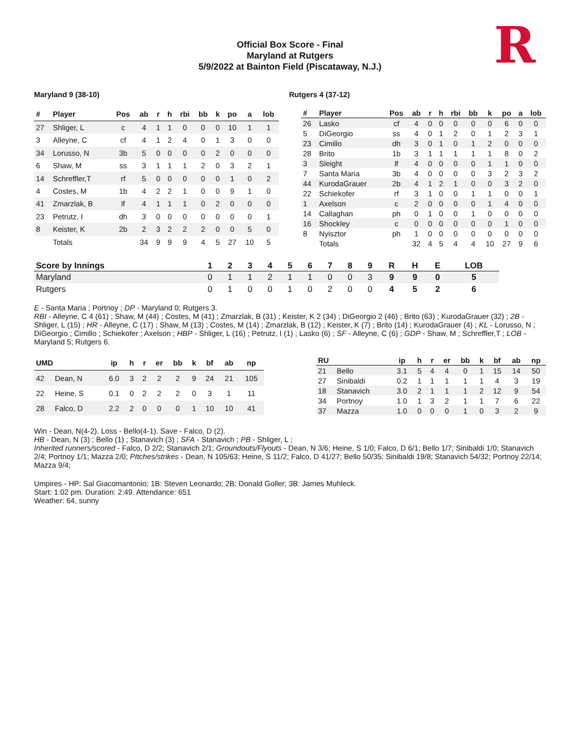R
Official Box Score - Final
Maryland at Rutgers
5/9/2022 at Bainton Field (Piscataway, N.J.)
Maryland 9 (38-10) Rutgers 4 (37-12)
| # | Player | Pos | ab | r | h | rbi | bb | k | po | a | lob |
| --- | --- | --- | --- | --- | --- | --- | --- | --- | --- | --- | --- |
| 27 | Shliger, L | c | 4 | 1 | 1 | 0 | 0 | 0 | 10 | 1 | 1 |
| 3 | Alleyne, C | cf | 4 | 1 | 2 | 4 | 0 | 1 | 3 | 0 | 0 |
| 34 | Lorusso, N | 3b | 5 | 0 | 0 | 0 | 0 | 2 | 0 | 0 | 0 |
| 6 | Shaw, M | ss | 3 | 1 | 1 | 1 | 2 | 0 | 3 | 2 | 1 |
| 14 | Schreffler,T | rf | 5 | 0 | 0 | 0 | 0 | 0 | 1 | 0 | 2 |
| 4 | Costes, M | 1b | 4 | 2 | 2 | 1 | 0 | 0 | 9 | 1 | 0 |
| 41 | Zmarzlak, B | lf | 4 | 1 | 1 | 1 | 0 | 2 | 0 | 0 | 0 |
| 23 | Petrutz, I | dh | 3 | 0 | 0 | 0 | 0 | 0 | 0 | 0 | 1 |
| 8 | Keister, K | 2b | 2 | 3 | 2 | 2 | 2 | 0 | 0 | 5 | 0 |
| | Totals | | 34 | 9 | 9 | 9 | 4 | 5 | 27 | 10 | 5 |
| # | Player | Pos | ab | r | h | rbi | bb | k | po | a | lob |
| --- | --- | --- | --- | --- | --- | --- | --- | --- | --- | --- | --- |
| 26 | Lasko | cf | 4 | 0 | 0 | 0 | 0 | 0 | 6 | 0 | 0 |
| 5 | DiGeorgio | ss | 4 | 0 | 1 | 2 | 0 | 1 | 2 | 3 | 1 |
| 23 | Cimillo | dh | 3 | 0 | 1 | 0 | 1 | 2 | 0 | 0 | 0 |
| 28 | Brito | 1b | 3 | 1 | 1 | 1 | 1 | 1 | 8 | 0 | 2 |
| 3 | Sleight | lf | 4 | 0 | 0 | 0 | 0 | 1 | 1 | 0 | 0 |
| 7 | Santa Maria | 3b | 4 | 0 | 0 | 0 | 0 | 3 | 2 | 3 | 2 |
| 44 | KurodaGrauer | 2b | 4 | 1 | 2 | 1 | 0 | 0 | 3 | 2 | 0 |
| 22 | Schiekofer | rf | 3 | 1 | 0 | 0 | 1 | 1 | 0 | 0 | 1 |
| 1 | Axelson | c | 2 | 0 | 0 | 0 | 0 | 1 | 4 | 0 | 0 |
| 14 | Callaghan | ph | 0 | 1 | 0 | 0 | 1 | 0 | 0 | 0 | 0 |
| 16 | Shockley | c | 0 | 0 | 0 | 0 | 0 | 0 | 1 | 0 | 0 |
| 8 | Nyisztor | ph | 1 | 0 | 0 | 0 | 0 | 0 | 0 | 0 | 0 |
| | Totals | | 32 | 4 | 5 | 4 | 4 | 10 | 27 | 9 | 6 |
| Score by Innings | 1 | 2 | 3 | 4 | 5 | 6 | 7 | 8 | 9 | R | H | E | LOB |
| --- | --- | --- | --- | --- | --- | --- | --- | --- | --- | --- | --- | --- | --- |
| Maryland | 0 | 1 | 1 | 2 | 1 | 1 | 0 | 0 | 3 | 9 | 9 | 0 | 5 |
| Rutgers | 0 | 1 | 0 | 0 | 1 | 0 | 2 | 0 | 0 | 4 | 5 | 2 | 6 |
E - Santa Maria ; Portnoy ; DP - Maryland 0; Rutgers 3.
RBI - Alleyne, C 4 (61) ; Shaw, M (44) ; Costes, M (41) ; Zmarzlak, B (31) ; Keister, K 2 (34) ; DiGeorgio 2 (46) ; Brito (63) ; KurodaGrauer (32) ; 2B - Shliger, L (15) ; HR - Alleyne, C (17) ; Shaw, M (13) ; Costes, M (14) ; Zmarzlak, B (12) ; Keister, K (7) ; Brito (14) ; KurodaGrauer (4) ; KL - Lorusso, N ; DiGeorgio ; Cimillo ; Schiekofer ; Axelson ; HBP - Shliger, L (16) ; Petrutz, I (1) ; Lasko (6) ; SF - Alleyne, C (6) ; GDP - Shaw, M ; Schreffler,T ; LOB - Maryland 5; Rutgers 6.
| UMD | | ip | h | r | er | bb | k | bf | ab | np |
| --- | --- | --- | --- | --- | --- | --- | --- | --- | --- | --- |
| 42 | Dean, N | 6.0 | 3 | 2 | 2 | 2 | 9 | 24 | 21 | 105 |
| 22 | Heine, S | 0.1 | 0 | 2 | 2 | 2 | 0 | 3 | 1 | 11 |
| 28 | Falco, D | 2.2 | 2 | 0 | 0 | 0 | 1 | 10 | 10 | 41 |
| RU | | ip | h | r | er | bb | k | bf | ab | np |
| --- | --- | --- | --- | --- | --- | --- | --- | --- | --- | --- |
| 21 | Bello | 3.1 | 5 | 4 | 4 | 0 | 1 | 15 | 14 | 50 |
| 27 | Sinibaldi | 0.2 | 1 | 1 | 1 | 1 | 1 | 4 | 3 | 19 |
| 18 | Stanavich | 3.0 | 2 | 1 | 1 | 1 | 2 | 12 | 9 | 54 |
| 34 | Portnoy | 1.0 | 1 | 3 | 2 | 1 | 1 | 7 | 6 | 22 |
| 37 | Mazza | 1.0 | 0 | 0 | 0 | 1 | 0 | 3 | 2 | 9 |
Win - Dean, N(4-2). Loss - Bello(4-1). Save - Falco, D (2).
HB - Dean, N (3) ; Bello (1) ; Stanavich (3) ; SFA - Stanavich ; PB - Shliger, L ;
Inherited runners/scored - Falco, D 2/2; Stanavich 2/1; Groundouts/Flyouts - Dean, N 3/6; Heine, S 1/0; Falco, D 6/1; Bello 1/7; Sinibaldi 1/0; Stanavich 2/4; Portnoy 1/1; Mazza 2/0; PItches/strikes - Dean, N 105/63; Heine, S 11/2; Falco, D 41/27; Bello 50/35; Sinibaldi 19/8; Stanavich 54/32; Portnoy 22/14; Mazza 9/4;
Umpires - HP: Sal Giacomantonio; 1B: Steven Leonardo; 2B: Donald Goller; 3B: James Muhleck.
Start: 1:02 pm. Duration: 2:49. Attendance: 651
Weather: 64, sunny